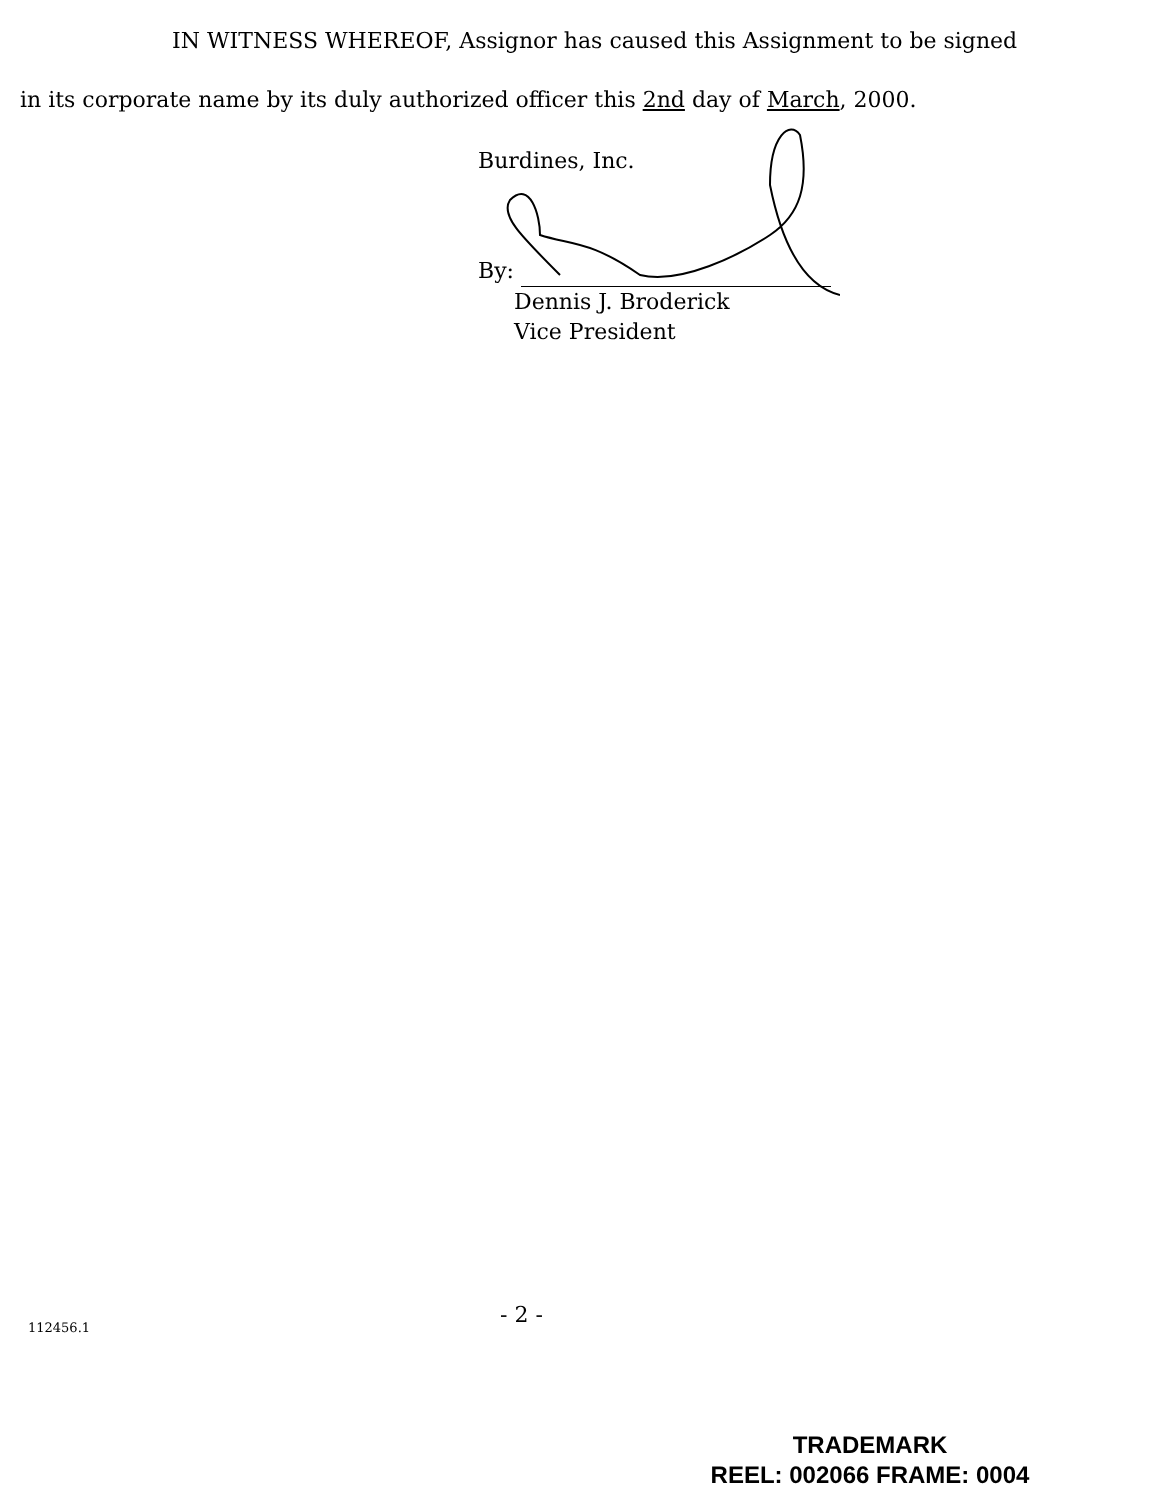IN WITNESS WHEREOF, Assignor has caused this Assignment to be signed
in its corporate name by its duly authorized officer this 2nd day of March, 2000.
Burdines, Inc.
By:
Dennis J. Broderick
Vice President
- 2 -
112456.1
TRADEMARK
REEL: 002066 FRAME: 0004